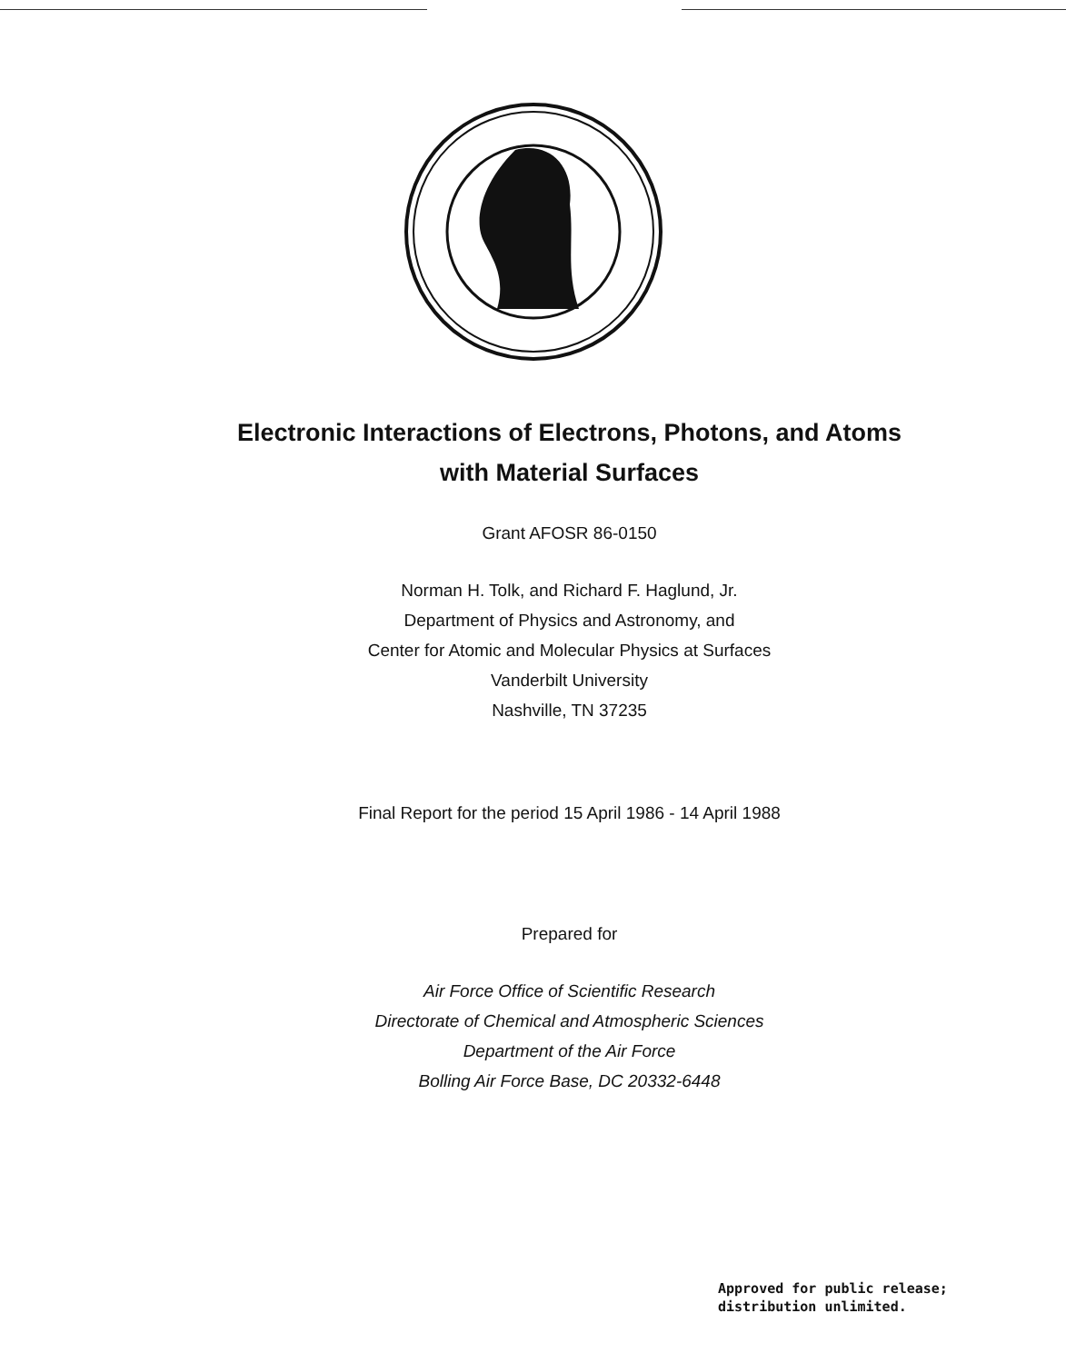Electronic Interactions of Electrons, Photons, and Atoms
with Material Surfaces
Grant AFOSR 86-0150
Norman H. Tolk, and Richard F. Haglund, Jr.
Department of Physics and Astronomy, and
Center for Atomic and Molecular Physics at Surfaces
Vanderbilt University
Nashville, TN 37235
Final Report for the period 15 April 1986 - 14 April 1988
Prepared for
Air Force Office of Scientific Research
Directorate of Chemical and Atmospheric Sciences
Department of the Air Force
Bolling Air Force Base, DC 20332-6448
Approved for public release;
distribution unlimited.